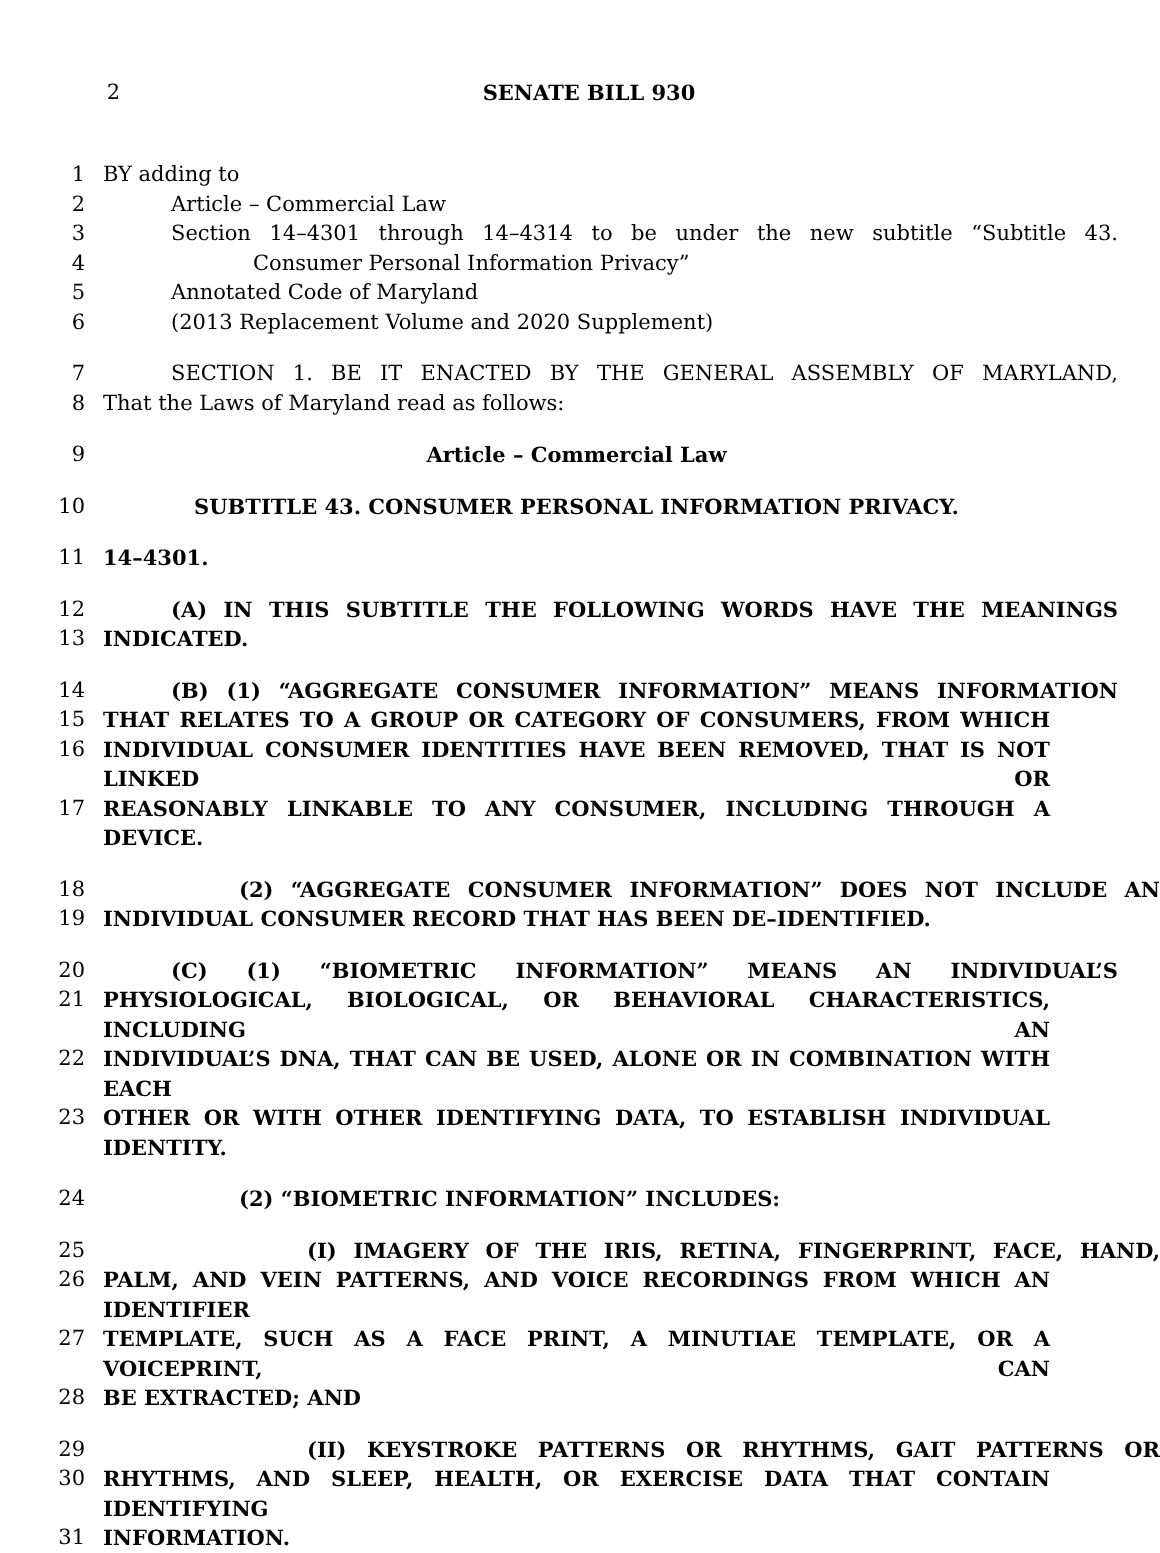2 SENATE BILL 930
1 BY adding to
2 Article – Commercial Law
3 Section 14–4301 through 14–4314 to be under the new subtitle “Subtitle 43.
4 Consumer Personal Information Privacy”
5 Annotated Code of Maryland
6 (2013 Replacement Volume and 2020 Supplement)
7 SECTION 1. BE IT ENACTED BY THE GENERAL ASSEMBLY OF MARYLAND,
8 That the Laws of Maryland read as follows:
9 Article – Commercial Law
10 SUBTITLE 43. CONSUMER PERSONAL INFORMATION PRIVACY.
11 14–4301.
12 (A) IN THIS SUBTITLE THE FOLLOWING WORDS HAVE THE MEANINGS
13 INDICATED.
14 (B) (1) “AGGREGATE CONSUMER INFORMATION” MEANS INFORMATION
15 THAT RELATES TO A GROUP OR CATEGORY OF CONSUMERS, FROM WHICH
16 INDIVIDUAL CONSUMER IDENTITIES HAVE BEEN REMOVED, THAT IS NOT LINKED OR
17 REASONABLY LINKABLE TO ANY CONSUMER, INCLUDING THROUGH A DEVICE.
18 (2) “AGGREGATE CONSUMER INFORMATION” DOES NOT INCLUDE AN
19 INDIVIDUAL CONSUMER RECORD THAT HAS BEEN DE–IDENTIFIED.
20 (C) (1) “BIOMETRIC INFORMATION” MEANS AN INDIVIDUAL’S
21 PHYSIOLOGICAL, BIOLOGICAL, OR BEHAVIORAL CHARACTERISTICS, INCLUDING AN
22 INDIVIDUAL’S DNA, THAT CAN BE USED, ALONE OR IN COMBINATION WITH EACH
23 OTHER OR WITH OTHER IDENTIFYING DATA, TO ESTABLISH INDIVIDUAL IDENTITY.
24 (2) “BIOMETRIC INFORMATION” INCLUDES:
25 (I) IMAGERY OF THE IRIS, RETINA, FINGERPRINT, FACE, HAND,
26 PALM, AND VEIN PATTERNS, AND VOICE RECORDINGS FROM WHICH AN IDENTIFIER
27 TEMPLATE, SUCH AS A FACE PRINT, A MINUTIAE TEMPLATE, OR A VOICEPRINT, CAN
28 BE EXTRACTED; AND
29 (II) KEYSTROKE PATTERNS OR RHYTHMS, GAIT PATTERNS OR
30 RHYTHMS, AND SLEEP, HEALTH, OR EXERCISE DATA THAT CONTAIN IDENTIFYING
31 INFORMATION.